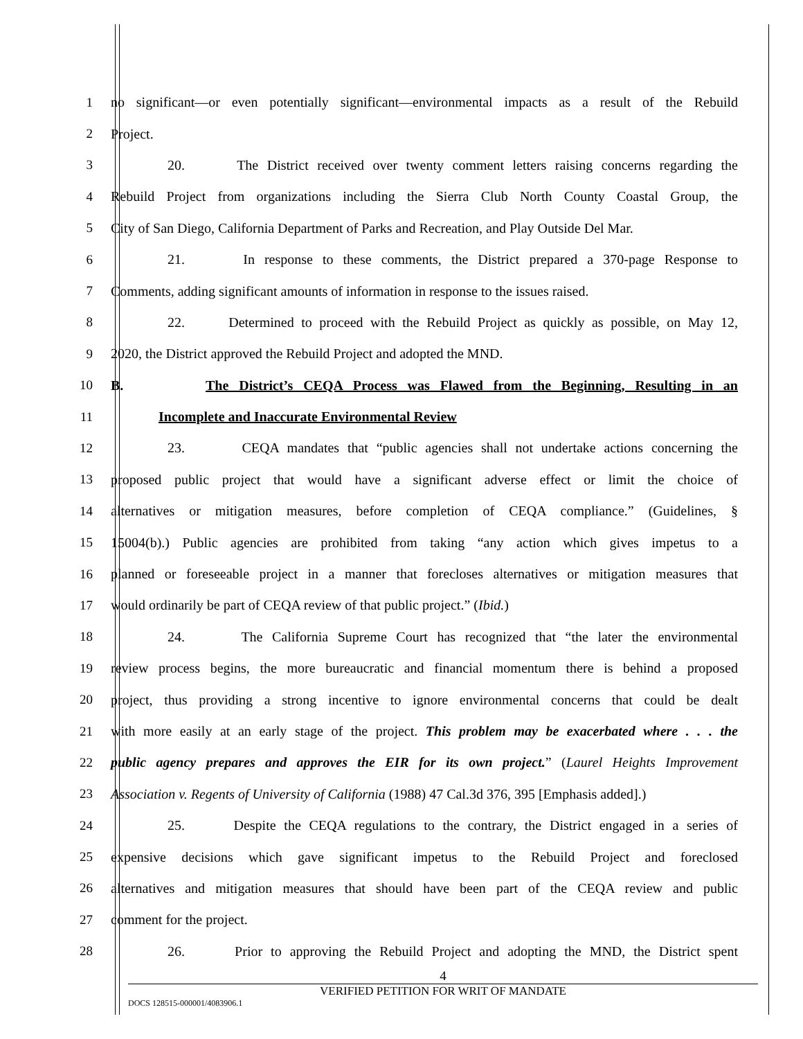1 no significant—or even potentially significant—environmental impacts as a result of the Rebuild
2 Project.
3 20. The District received over twenty comment letters raising concerns regarding the
4 Rebuild Project from organizations including the Sierra Club North County Coastal Group, the
5 City of San Diego, California Department of Parks and Recreation, and Play Outside Del Mar.
6 21. In response to these comments, the District prepared a 370-page Response to
7 Comments, adding significant amounts of information in response to the issues raised.
8 22. Determined to proceed with the Rebuild Project as quickly as possible, on May 12,
9 2020, the District approved the Rebuild Project and adopted the MND.
10 B. The District’s CEQA Process was Flawed from the Beginning, Resulting in an
11 Incomplete and Inaccurate Environmental Review
12 23. CEQA mandates that “public agencies shall not undertake actions concerning the
13 proposed public project that would have a significant adverse effect or limit the choice of
14 alternatives or mitigation measures, before completion of CEQA compliance.” (Guidelines, §
15 15004(b).) Public agencies are prohibited from taking “any action which gives impetus to a
16 planned or foreseeable project in a manner that forecloses alternatives or mitigation measures that
17 would ordinarily be part of CEQA review of that public project.” (Ibid.)
18 24. The California Supreme Court has recognized that “the later the environmental
19 review process begins, the more bureaucratic and financial momentum there is behind a proposed
20 project, thus providing a strong incentive to ignore environmental concerns that could be dealt
21 with more easily at an early stage of the project. This problem may be exacerbated where . . . the
22 public agency prepares and approves the EIR for its own project.” (Laurel Heights Improvement
23 Association v. Regents of University of California (1988) 47 Cal.3d 376, 395 [Emphasis added].)
24 25. Despite the CEQA regulations to the contrary, the District engaged in a series of
25 expensive decisions which gave significant impetus to the Rebuild Project and foreclosed
26 alternatives and mitigation measures that should have been part of the CEQA review and public
27 comment for the project.
28 26. Prior to approving the Rebuild Project and adopting the MND, the District spent
4
VERIFIED PETITION FOR WRIT OF MANDATE
DOCS 128515-000001/4083906.1